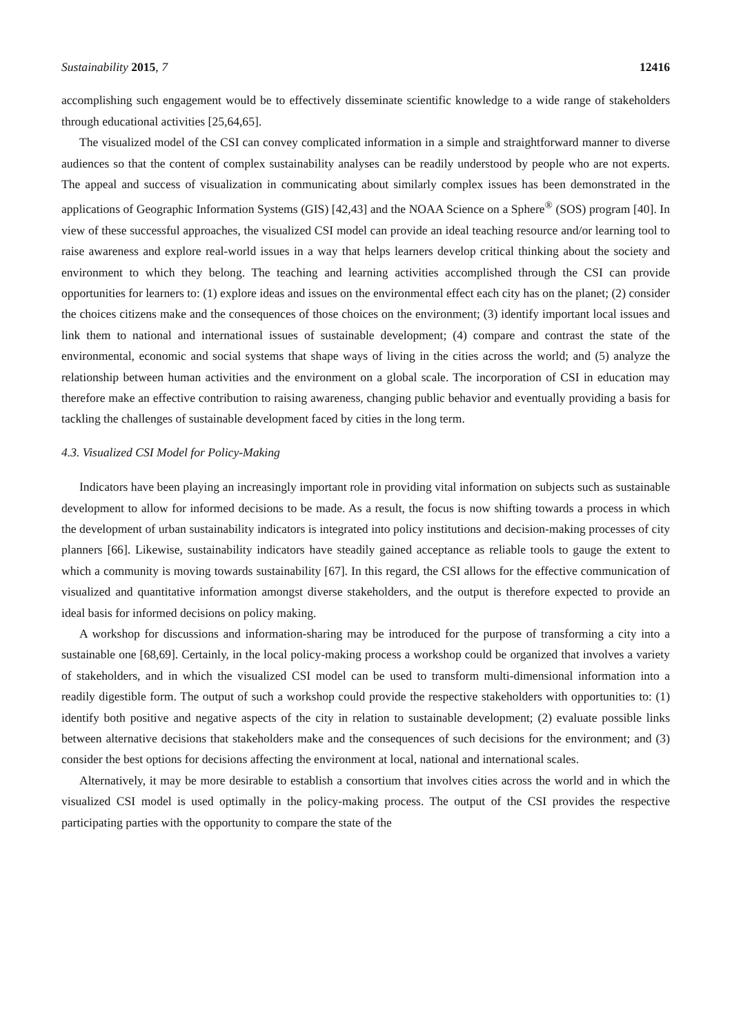Sustainability 2015, 7 12416
accomplishing such engagement would be to effectively disseminate scientific knowledge to a wide range of stakeholders through educational activities [25,64,65].
The visualized model of the CSI can convey complicated information in a simple and straightforward manner to diverse audiences so that the content of complex sustainability analyses can be readily understood by people who are not experts. The appeal and success of visualization in communicating about similarly complex issues has been demonstrated in the applications of Geographic Information Systems (GIS) [42,43] and the NOAA Science on a Sphere<sup>®</sup> (SOS) program [40]. In view of these successful approaches, the visualized CSI model can provide an ideal teaching resource and/or learning tool to raise awareness and explore real-world issues in a way that helps learners develop critical thinking about the society and environment to which they belong. The teaching and learning activities accomplished through the CSI can provide opportunities for learners to: (1) explore ideas and issues on the environmental effect each city has on the planet; (2) consider the choices citizens make and the consequences of those choices on the environment; (3) identify important local issues and link them to national and international issues of sustainable development; (4) compare and contrast the state of the environmental, economic and social systems that shape ways of living in the cities across the world; and (5) analyze the relationship between human activities and the environment on a global scale. The incorporation of CSI in education may therefore make an effective contribution to raising awareness, changing public behavior and eventually providing a basis for tackling the challenges of sustainable development faced by cities in the long term.
4.3. Visualized CSI Model for Policy-Making
Indicators have been playing an increasingly important role in providing vital information on subjects such as sustainable development to allow for informed decisions to be made. As a result, the focus is now shifting towards a process in which the development of urban sustainability indicators is integrated into policy institutions and decision-making processes of city planners [66]. Likewise, sustainability indicators have steadily gained acceptance as reliable tools to gauge the extent to which a community is moving towards sustainability [67]. In this regard, the CSI allows for the effective communication of visualized and quantitative information amongst diverse stakeholders, and the output is therefore expected to provide an ideal basis for informed decisions on policy making.
A workshop for discussions and information-sharing may be introduced for the purpose of transforming a city into a sustainable one [68,69]. Certainly, in the local policy-making process a workshop could be organized that involves a variety of stakeholders, and in which the visualized CSI model can be used to transform multi-dimensional information into a readily digestible form. The output of such a workshop could provide the respective stakeholders with opportunities to: (1) identify both positive and negative aspects of the city in relation to sustainable development; (2) evaluate possible links between alternative decisions that stakeholders make and the consequences of such decisions for the environment; and (3) consider the best options for decisions affecting the environment at local, national and international scales.
Alternatively, it may be more desirable to establish a consortium that involves cities across the world and in which the visualized CSI model is used optimally in the policy-making process. The output of the CSI provides the respective participating parties with the opportunity to compare the state of the